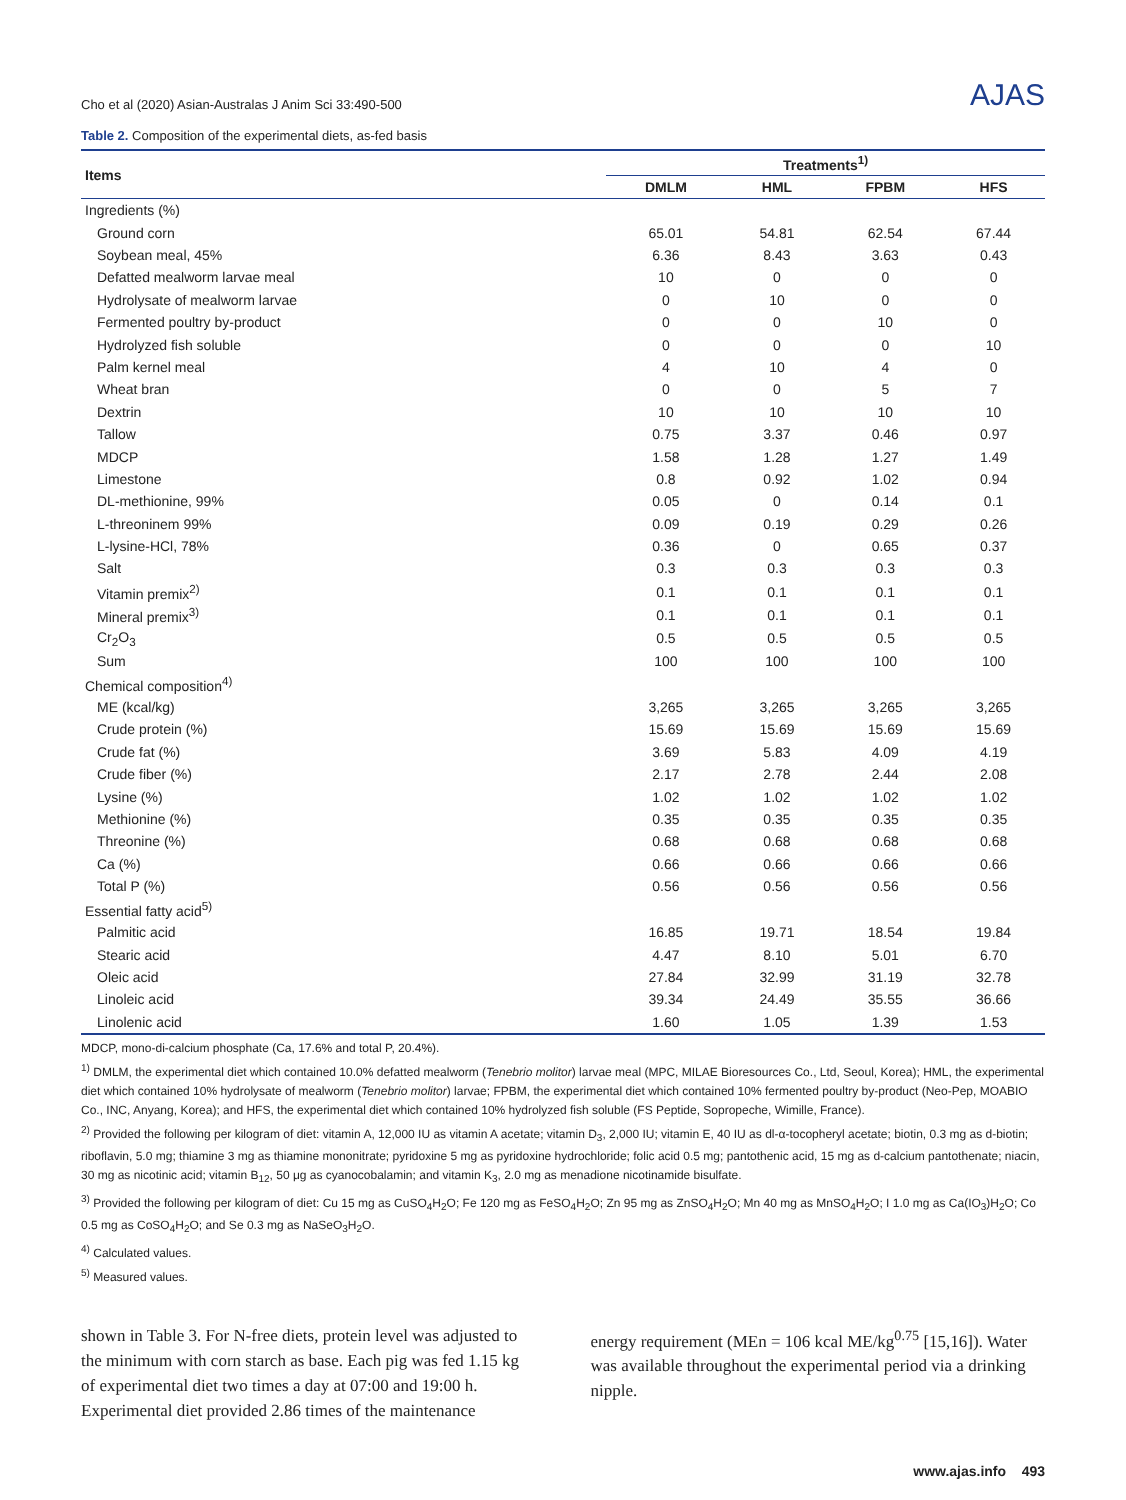Cho et al (2020) Asian-Australas J Anim Sci 33:490-500 AJAS
Table 2. Composition of the experimental diets, as-fed basis
| Items | Treatments<sup>1)</sup> | | | |
| --- | --- | --- | --- | --- |
| | DMLM | HML | FPBM | HFS |
| Ingredients (%) | | | | |
| Ground corn | 65.01 | 54.81 | 62.54 | 67.44 |
| Soybean meal, 45% | 6.36 | 8.43 | 3.63 | 0.43 |
| Defatted mealworm larvae meal | 10 | 0 | 0 | 0 |
| Hydrolysate of mealworm larvae | 0 | 10 | 0 | 0 |
| Fermented poultry by-product | 0 | 0 | 10 | 0 |
| Hydrolyzed fish soluble | 0 | 0 | 0 | 10 |
| Palm kernel meal | 4 | 10 | 4 | 0 |
| Wheat bran | 0 | 0 | 5 | 7 |
| Dextrin | 10 | 10 | 10 | 10 |
| Tallow | 0.75 | 3.37 | 0.46 | 0.97 |
| MDCP | 1.58 | 1.28 | 1.27 | 1.49 |
| Limestone | 0.8 | 0.92 | 1.02 | 0.94 |
| DL-methionine, 99% | 0.05 | 0 | 0.14 | 0.1 |
| L-threoninem 99% | 0.09 | 0.19 | 0.29 | 0.26 |
| L-lysine-HCl, 78% | 0.36 | 0 | 0.65 | 0.37 |
| Salt | 0.3 | 0.3 | 0.3 | 0.3 |
| Vitamin premix<sup>2)</sup> | 0.1 | 0.1 | 0.1 | 0.1 |
| Mineral premix<sup>3)</sup> | 0.1 | 0.1 | 0.1 | 0.1 |
| Cr<sub>2</sub>O<sub>3</sub> | 0.5 | 0.5 | 0.5 | 0.5 |
| Sum | 100 | 100 | 100 | 100 |
| Chemical composition<sup>4)</sup> | | | | |
| ME (kcal/kg) | 3,265 | 3,265 | 3,265 | 3,265 |
| Crude protein (%) | 15.69 | 15.69 | 15.69 | 15.69 |
| Crude fat (%) | 3.69 | 5.83 | 4.09 | 4.19 |
| Crude fiber (%) | 2.17 | 2.78 | 2.44 | 2.08 |
| Lysine (%) | 1.02 | 1.02 | 1.02 | 1.02 |
| Methionine (%) | 0.35 | 0.35 | 0.35 | 0.35 |
| Threonine (%) | 0.68 | 0.68 | 0.68 | 0.68 |
| Ca (%) | 0.66 | 0.66 | 0.66 | 0.66 |
| Total P (%) | 0.56 | 0.56 | 0.56 | 0.56 |
| Essential fatty acid<sup>5)</sup> | | | | |
| Palmitic acid | 16.85 | 19.71 | 18.54 | 19.84 |
| Stearic acid | 4.47 | 8.10 | 5.01 | 6.70 |
| Oleic acid | 27.84 | 32.99 | 31.19 | 32.78 |
| Linoleic acid | 39.34 | 24.49 | 35.55 | 36.66 |
| Linolenic acid | 1.60 | 1.05 | 1.39 | 1.53 |
MDCP, mono-di-calcium phosphate (Ca, 17.6% and total P, 20.4%).
<sup>1)</sup> DMLM, the experimental diet which contained 10.0% defatted mealworm (Tenebrio molitor) larvae meal (MPC, MILAE Bioresources Co., Ltd, Seoul, Korea); HML, the experimental diet which contained 10% hydrolysate of mealworm (Tenebrio molitor) larvae; FPBM, the experimental diet which contained 10% fermented poultry by-product (Neo-Pep, MOABIO Co., INC, Anyang, Korea); and HFS, the experimental diet which contained 10% hydrolyzed fish soluble (FS Peptide, Sopropeche, Wimille, France).
<sup>2)</sup> Provided the following per kilogram of diet: vitamin A, 12,000 IU as vitamin A acetate; vitamin D<sub>3</sub>, 2,000 IU; vitamin E, 40 IU as dl-α-tocopheryl acetate; biotin, 0.3 mg as d-biotin; riboflavin, 5.0 mg; thiamine 3 mg as thiamine mononitrate; pyridoxine 5 mg as pyridoxine hydrochloride; folic acid 0.5 mg; pantothenic acid, 15 mg as d-calcium pantothenate; niacin, 30 mg as nicotinic acid; vitamin B<sub>12</sub>, 50 μg as cyanocobalamin; and vitamin K<sub>3</sub>, 2.0 mg as menadione nicotinamide bisulfate.
<sup>3)</sup> Provided the following per kilogram of diet: Cu 15 mg as CuSO<sub>4</sub>H<sub>2</sub>O; Fe 120 mg as FeSO<sub>4</sub>H<sub>2</sub>O; Zn 95 mg as ZnSO<sub>4</sub>H<sub>2</sub>O; Mn 40 mg as MnSO<sub>4</sub>H<sub>2</sub>O; I 1.0 mg as Ca(IO<sub>3</sub>)H<sub>2</sub>O; Co 0.5 mg as CoSO<sub>4</sub>H<sub>2</sub>O; and Se 0.3 mg as NaSeO<sub>3</sub>H<sub>2</sub>O.
<sup>4)</sup> Calculated values.
<sup>5)</sup> Measured values.
shown in Table 3. For N-free diets, protein level was adjusted to the minimum with corn starch as base. Each pig was fed 1.15 kg of experimental diet two times a day at 07:00 and 19:00 h. Experimental diet provided 2.86 times of the maintenance
energy requirement (MEn = 106 kcal ME/kg<sup>0.75</sup> [15,16]). Water was available throughout the experimental period via a drinking nipple.
www.ajas.info 493